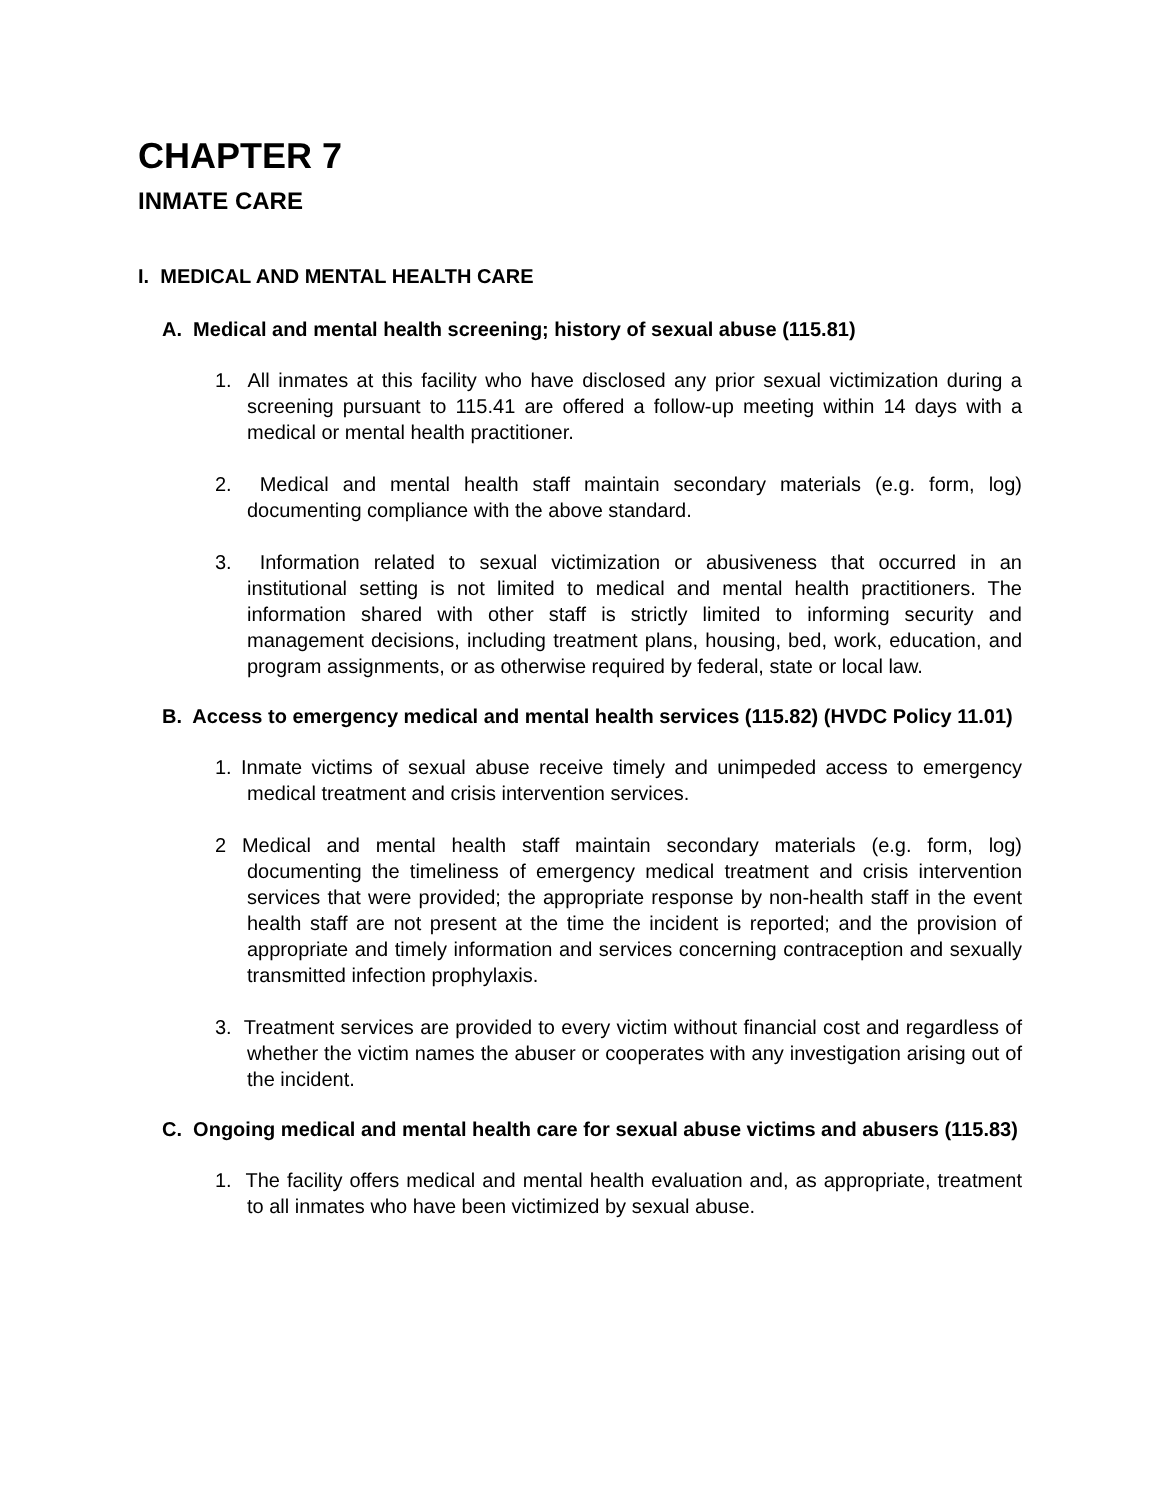CHAPTER 7
INMATE CARE
I. MEDICAL AND MENTAL HEALTH CARE
A. Medical and mental health screening; history of sexual abuse (115.81)
1. All inmates at this facility who have disclosed any prior sexual victimization during a screening pursuant to 115.41 are offered a follow-up meeting within 14 days with a medical or mental health practitioner.
2. Medical and mental health staff maintain secondary materials (e.g. form, log) documenting compliance with the above standard.
3. Information related to sexual victimization or abusiveness that occurred in an institutional setting is not limited to medical and mental health practitioners. The information shared with other staff is strictly limited to informing security and management decisions, including treatment plans, housing, bed, work, education, and program assignments, or as otherwise required by federal, state or local law.
B. Access to emergency medical and mental health services (115.82) (HVDC Policy 11.01)
1. Inmate victims of sexual abuse receive timely and unimpeded access to emergency medical treatment and crisis intervention services.
2 Medical and mental health staff maintain secondary materials (e.g. form, log) documenting the timeliness of emergency medical treatment and crisis intervention services that were provided; the appropriate response by non-health staff in the event health staff are not present at the time the incident is reported; and the provision of appropriate and timely information and services concerning contraception and sexually transmitted infection prophylaxis.
3. Treatment services are provided to every victim without financial cost and regardless of whether the victim names the abuser or cooperates with any investigation arising out of the incident.
C. Ongoing medical and mental health care for sexual abuse victims and abusers (115.83)
1. The facility offers medical and mental health evaluation and, as appropriate, treatment to all inmates who have been victimized by sexual abuse.